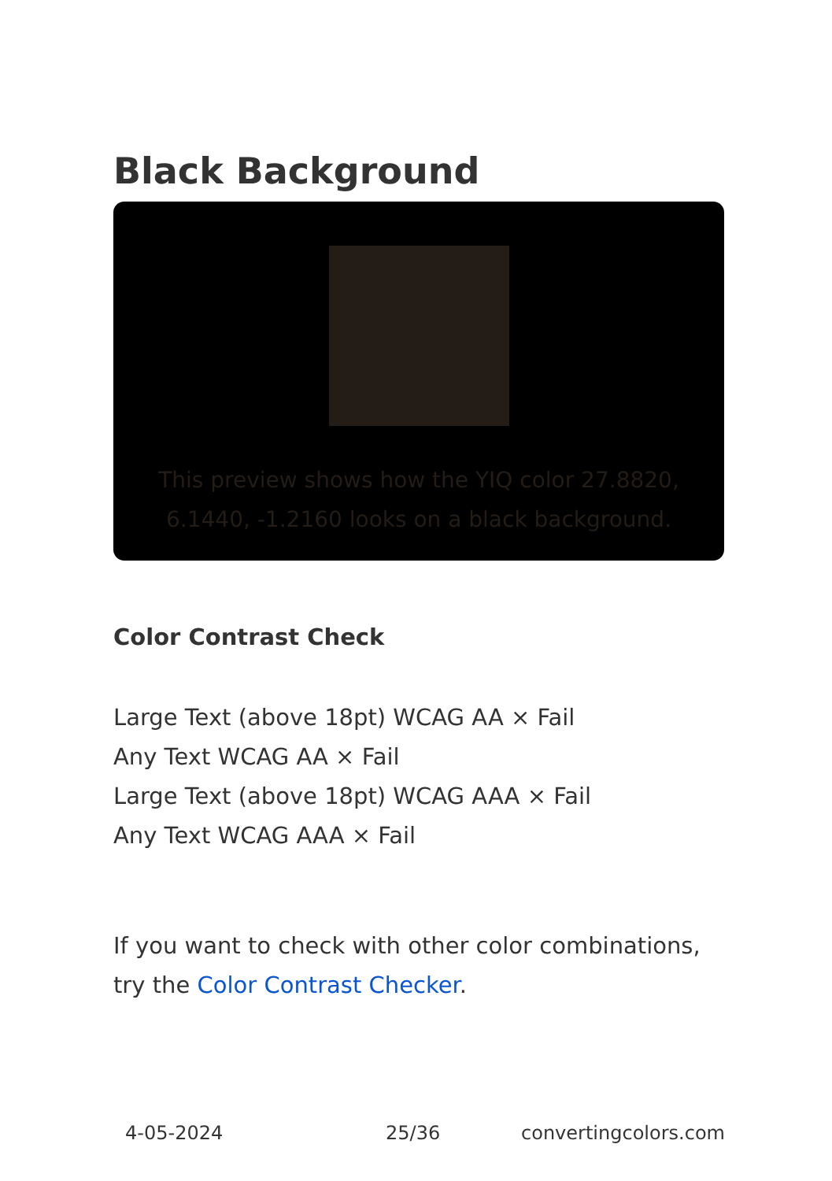Black Background
This preview shows how the YIQ color 27.8820, 6.1440, -1.2160 looks on a black background.
Color Contrast Check
Large Text (above 18pt) WCAG AA × Fail
Any Text WCAG AA × Fail
Large Text (above 18pt) WCAG AAA × Fail
Any Text WCAG AAA × Fail
If you want to check with other color combinations, try the Color Contrast Checker.
4-05-2024 25/36 convertingcolors.com